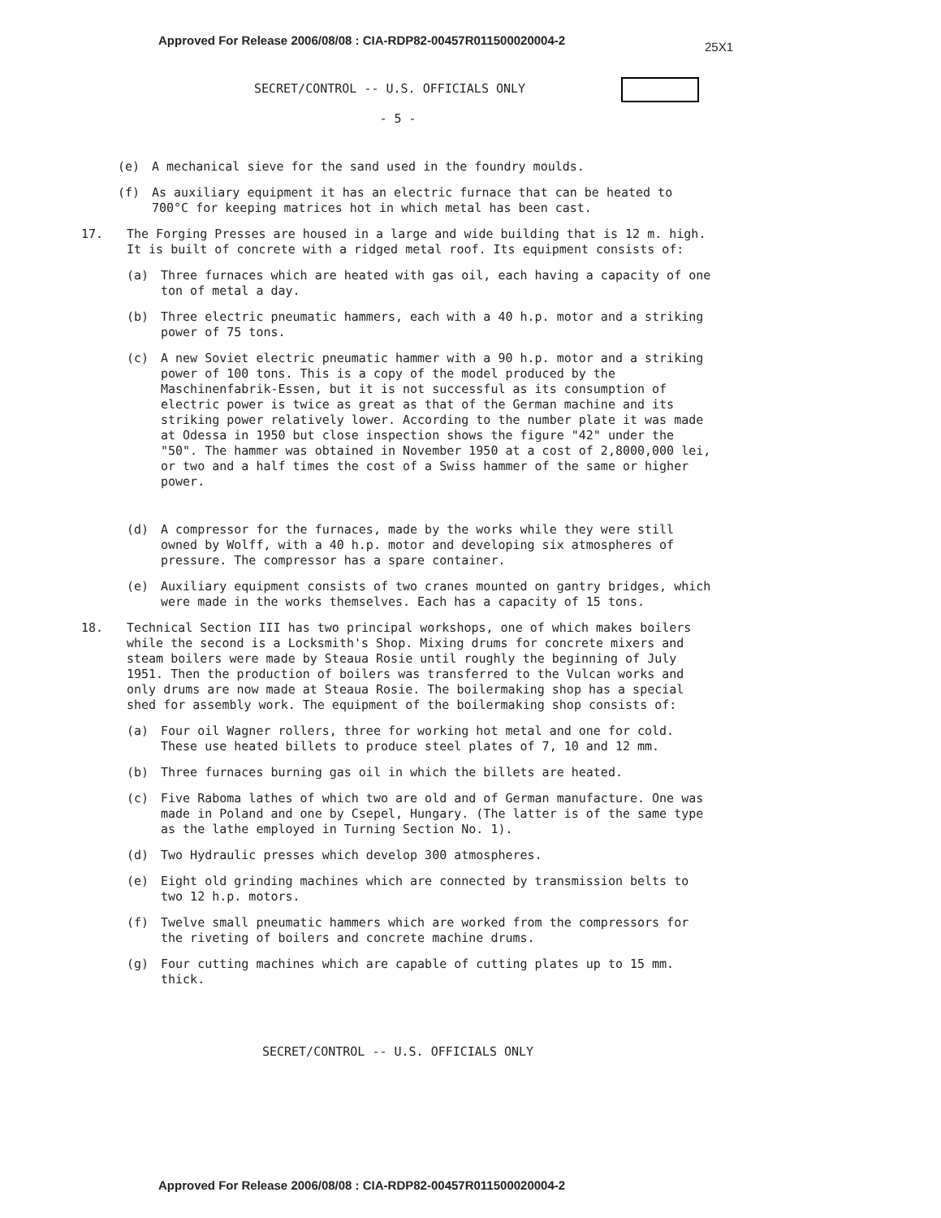Approved For Release 2006/08/08 : CIA-RDP82-00457R011500020004-2
25X1
SECRET/CONTROL -- U.S. OFFICIALS ONLY
- 5 -
(e) A mechanical sieve for the sand used in the foundry moulds.
(f) As auxiliary equipment it has an electric furnace that can be heated to 700°C for keeping matrices hot in which metal has been cast.
17. The Forging Presses are housed in a large and wide building that is 12 m. high. It is built of concrete with a ridged metal roof. Its equipment consists of:
(a) Three furnaces which are heated with gas oil, each having a capacity of one ton of metal a day.
(b) Three electric pneumatic hammers, each with a 40 h.p. motor and a striking power of 75 tons.
(c) A new Soviet electric pneumatic hammer with a 90 h.p. motor and a striking power of 100 tons. This is a copy of the model produced by the Maschinenfabrik-Essen, but it is not successful as its consumption of electric power is twice as great as that of the German machine and its striking power relatively lower. According to the number plate it was made at Odessa in 1950 but close inspection shows the figure "42" under the "50". The hammer was obtained in November 1950 at a cost of 2,8000,000 lei, or two and a half times the cost of a Swiss hammer of the same or higher power.
(d) A compressor for the furnaces, made by the works while they were still owned by Wolff, with a 40 h.p. motor and developing six atmospheres of pressure. The compressor has a spare container.
(e) Auxiliary equipment consists of two cranes mounted on gantry bridges, which were made in the works themselves. Each has a capacity of 15 tons.
18. Technical Section III has two principal workshops, one of which makes boilers while the second is a Locksmith's Shop. Mixing drums for concrete mixers and steam boilers were made by Steaua Rosie until roughly the beginning of July 1951. Then the production of boilers was transferred to the Vulcan works and only drums are now made at Steaua Rosie. The boilermaking shop has a special shed for assembly work. The equipment of the boilermaking shop consists of:
(a) Four oil Wagner rollers, three for working hot metal and one for cold. These use heated billets to produce steel plates of 7, 10 and 12 mm.
(b) Three furnaces burning gas oil in which the billets are heated.
(c) Five Raboma lathes of which two are old and of German manufacture. One was made in Poland and one by Csepel, Hungary. (The latter is of the same type as the lathe employed in Turning Section No. 1).
(d) Two Hydraulic presses which develop 300 atmospheres.
(e) Eight old grinding machines which are connected by transmission belts to two 12 h.p. motors.
(f) Twelve small pneumatic hammers which are worked from the compressors for the riveting of boilers and concrete machine drums.
(g) Four cutting machines which are capable of cutting plates up to 15 mm. thick.
SECRET/CONTROL -- U.S. OFFICIALS ONLY
Approved For Release 2006/08/08 : CIA-RDP82-00457R011500020004-2